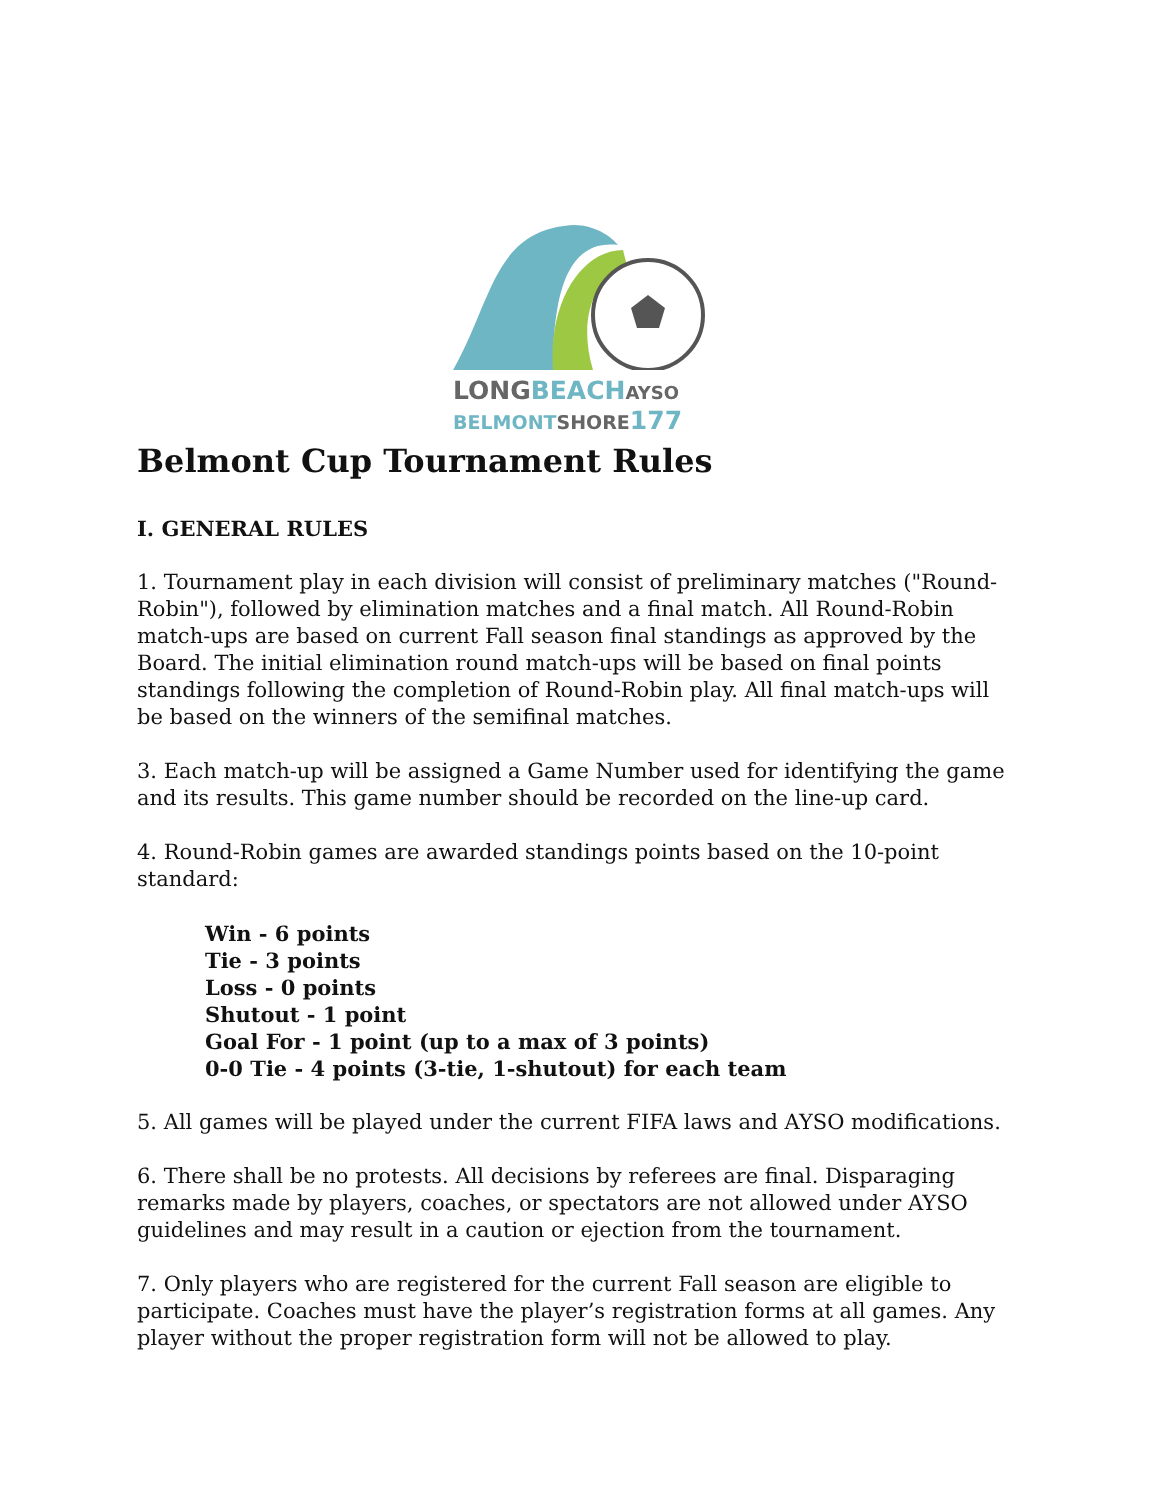LONG BEACH AYSO
BELMONT SHORE 177
Belmont Cup Tournament Rules
I. GENERAL RULES
1. Tournament play in each division will consist of preliminary matches ("Round-Robin"), followed by elimination matches and a final match. All Round-Robin match-ups are based on current Fall season final standings as approved by the Board. The initial elimination round match-ups will be based on final points standings following the completion of Round-Robin play. All final match-ups will be based on the winners of the semifinal matches.
3. Each match-up will be assigned a Game Number used for identifying the game and its results. This game number should be recorded on the line-up card.
4. Round-Robin games are awarded standings points based on the 10-point standard:
Win - 6 points
Tie - 3 points
Loss - 0 points
Shutout - 1 point
Goal For - 1 point (up to a max of 3 points)
0-0 Tie - 4 points (3-tie, 1-shutout) for each team
5. All games will be played under the current FIFA laws and AYSO modifications.
6. There shall be no protests. All decisions by referees are final. Disparaging remarks made by players, coaches, or spectators are not allowed under AYSO guidelines and may result in a caution or ejection from the tournament.
7. Only players who are registered for the current Fall season are eligible to participate. Coaches must have the player’s registration forms at all games. Any player without the proper registration form will not be allowed to play.